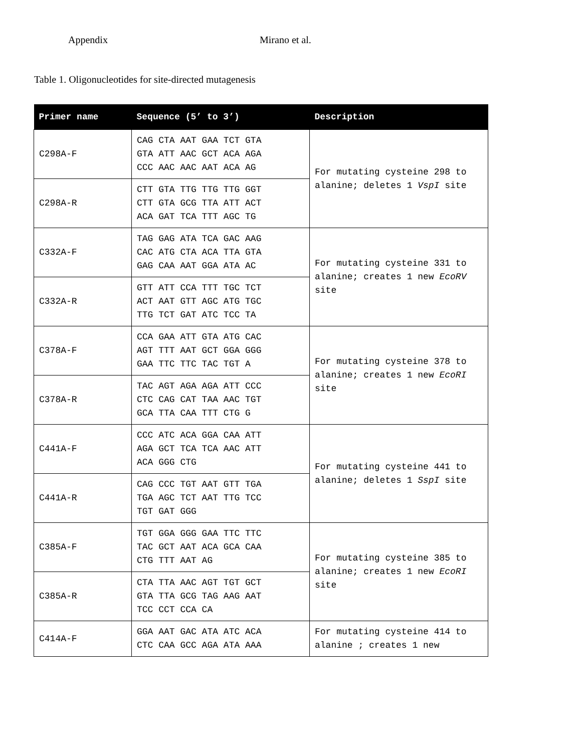Appendix Mirano et al.
Table 1. Oligonucleotides for site-directed mutagenesis
| Primer name | Sequence (5’ to 3’) | Description |
| --- | --- | --- |
| C298A-F | CAG CTA AAT GAA TCT GTA GTA ATT AAC GCT ACA AGA CCC AAC AAC AAT ACA AG | For mutating cysteine 298 to alanine; deletes 1 VspI site |
| C298A-R | CTT GTA TTG TTG TTG GGT CTT GTA GCG TTA ATT ACT ACA GAT TCA TTT AGC TG | |
| C332A-F | TAG GAG ATA TCA GAC AAG CAC ATG CTA ACA TTA GTA GAG CAA AAT GGA ATA AC | For mutating cysteine 331 to alanine; creates 1 new EcoRV site |
| C332A-R | GTT ATT CCA TTT TGC TCT ACT AAT GTT AGC ATG TGC TTG TCT GAT ATC TCC TA | |
| C378A-F | CCA GAA ATT GTA ATG CAC AGT TTT AAT GCT GGA GGG GAA TTC TTC TAC TGT A | For mutating cysteine 378 to alanine; creates 1 new EcoRI site |
| C378A-R | TAC AGT AGA AGA ATT CCC CTC CAG CAT TAA AAC TGT GCA TTA CAA TTT CTG G | |
| C441A-F | CCC ATC ACA GGA CAA ATT AGA GCT TCA TCA AAC ATT ACA GGG CTG | For mutating cysteine 441 to alanine; deletes 1 SspI site |
| C441A-R | CAG CCC TGT AAT GTT TGA TGA AGC TCT AAT TTG TCC TGT GAT GGG | |
| C385A-F | TGT GGA GGG GAA TTC TTC TAC GCT AAT ACA GCA CAA CTG TTT AAT AG | For mutating cysteine 385 to alanine; creates 1 new EcoRI site |
| C385A-R | CTA TTA AAC AGT TGT GCT GTA TTA GCG TAG AAG AAT TCC CCT CCA CA | |
| C414A-F | GGA AAT GAC ATA ATC ACA CTC CAA GCC AGA ATA AAA | For mutating cysteine 414 to alanine ; creates 1 new |